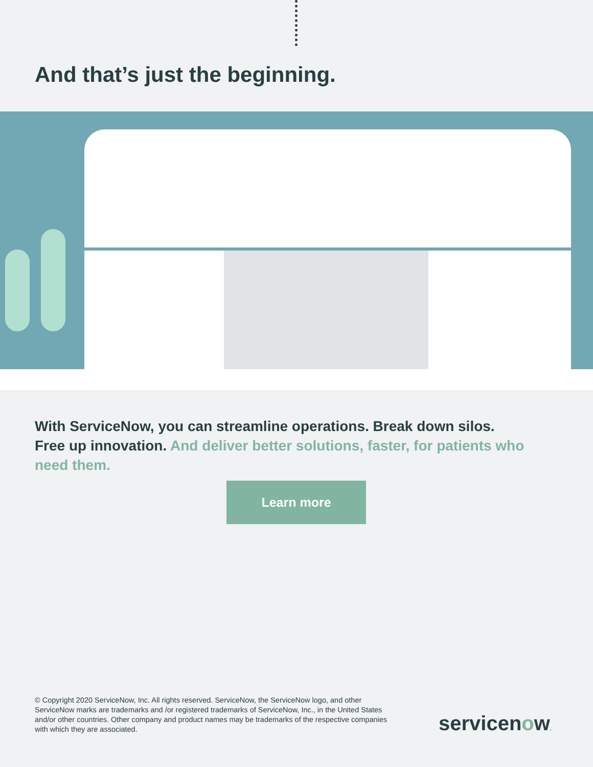And that’s just the beginning.
With ServiceNow, you can streamline operations. Break down silos. Free up innovation. And deliver better solutions, faster, for patients who need them.
Learn more
© Copyright 2020 ServiceNow, Inc. All rights reserved. ServiceNow, the ServiceNow logo, and other ServiceNow marks are trademarks and /or registered trademarks of ServiceNow, Inc., in the United States and/or other countries. Other company and product names may be trademarks of the respective companies with which they are associated.
servicenow.